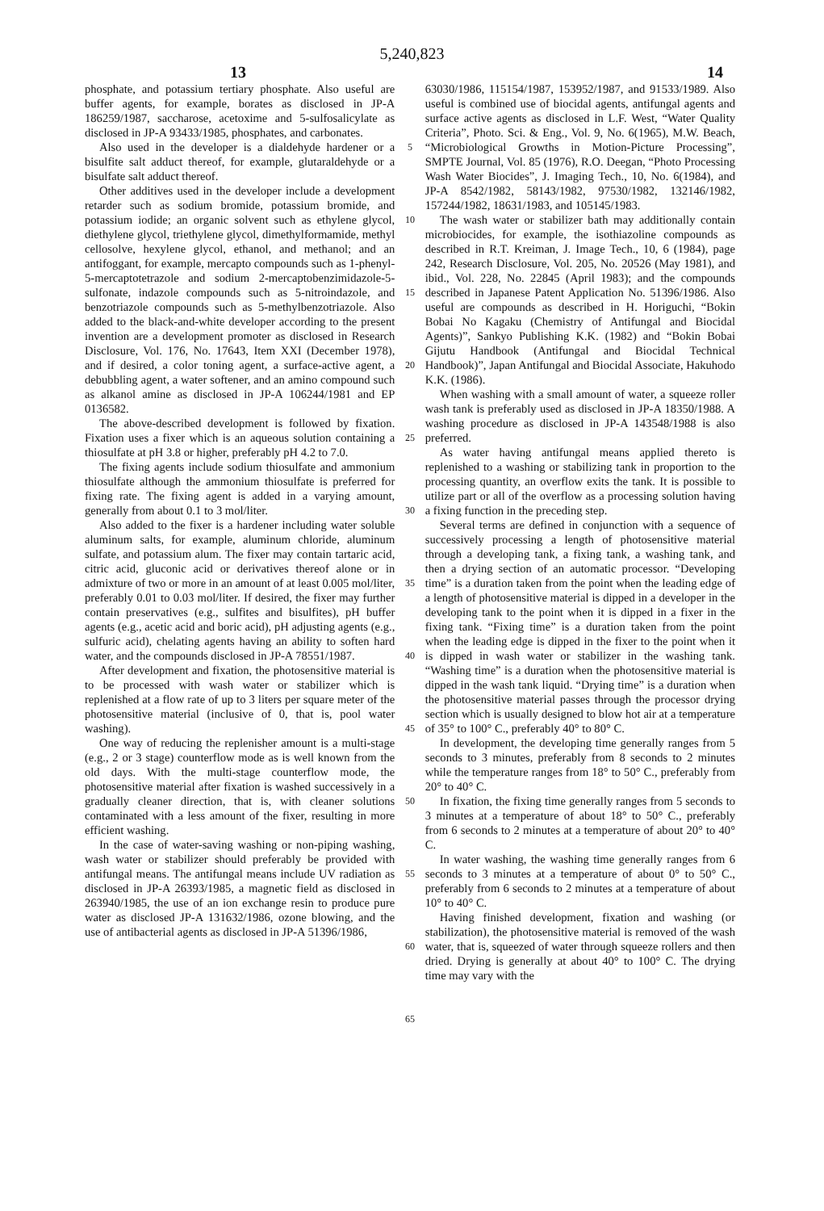5,240,823
13 14
phosphate, and potassium tertiary phosphate. Also useful are buffer agents, for example, borates as disclosed in JP-A 186259/1987, saccharose, acetoxime and 5-sulfosalicylate as disclosed in JP-A 93433/1985, phosphates, and carbonates.
Also used in the developer is a dialdehyde hardener or a bisulfite salt adduct thereof, for example, glutaraldehyde or a bisulfate salt adduct thereof.
Other additives used in the developer include a development retarder such as sodium bromide, potassium bromide, and potassium iodide; an organic solvent such as ethylene glycol, diethylene glycol, triethylene glycol, dimethylformamide, methyl cellosolve, hexylene glycol, ethanol, and methanol; and an antifoggant, for example, mercapto compounds such as 1-phenyl-5-mercaptotetrazole and sodium 2-mercaptobenzimidazole-5-sulfonate, indazole compounds such as 5-nitroindazole, and benzotriazole compounds such as 5-methylbenzotriazole. Also added to the black-and-white developer according to the present invention are a development promoter as disclosed in Research Disclosure, Vol. 176, No. 17643, Item XXI (December 1978), and if desired, a color toning agent, a surface-active agent, a debubbling agent, a water softener, and an amino compound such as alkanol amine as disclosed in JP-A 106244/1981 and EP 0136582.
The above-described development is followed by fixation. Fixation uses a fixer which is an aqueous solution containing a thiosulfate at pH 3.8 or higher, preferably pH 4.2 to 7.0.
The fixing agents include sodium thiosulfate and ammonium thiosulfate although the ammonium thiosulfate is preferred for fixing rate. The fixing agent is added in a varying amount, generally from about 0.1 to 3 mol/liter.
Also added to the fixer is a hardener including water soluble aluminum salts, for example, aluminum chloride, aluminum sulfate, and potassium alum. The fixer may contain tartaric acid, citric acid, gluconic acid or derivatives thereof alone or in admixture of two or more in an amount of at least 0.005 mol/liter, preferably 0.01 to 0.03 mol/liter. If desired, the fixer may further contain preservatives (e.g., sulfites and bisulfites), pH buffer agents (e.g., acetic acid and boric acid), pH adjusting agents (e.g., sulfuric acid), chelating agents having an ability to soften hard water, and the compounds disclosed in JP-A 78551/1987.
After development and fixation, the photosensitive material is to be processed with wash water or stabilizer which is replenished at a flow rate of up to 3 liters per square meter of the photosensitive material (inclusive of 0, that is, pool water washing).
One way of reducing the replenisher amount is a multi-stage (e.g., 2 or 3 stage) counterflow mode as is well known from the old days. With the multi-stage counterflow mode, the photosensitive material after fixation is washed successively in a gradually cleaner direction, that is, with cleaner solutions contaminated with a less amount of the fixer, resulting in more efficient washing.
In the case of water-saving washing or non-piping washing, wash water or stabilizer should preferably be provided with antifungal means. The antifungal means include UV radiation as disclosed in JP-A 26393/1985, a magnetic field as disclosed in 263940/1985, the use of an ion exchange resin to produce pure water as disclosed JP-A 131632/1986, ozone blowing, and the use of antibacterial agents as disclosed in JP-A 51396/1986,
5
10
15
20
25
30
35
40
45
50
55
60
65
63030/1986, 115154/1987, 153952/1987, and 91533/1989. Also useful is combined use of biocidal agents, antifungal agents and surface active agents as disclosed in L.F. West, “Water Quality Criteria”, Photo. Sci. & Eng., Vol. 9, No. 6(1965), M.W. Beach, “Microbiological Growths in Motion-Picture Processing”, SMPTE Journal, Vol. 85 (1976), R.O. Deegan, “Photo Processing Wash Water Biocides”, J. Imaging Tech., 10, No. 6(1984), and JP-A 8542/1982, 58143/1982, 97530/1982, 132146/1982, 157244/1982, 18631/1983, and 105145/1983.
The wash water or stabilizer bath may additionally contain microbiocides, for example, the isothiazoline compounds as described in R.T. Kreiman, J. Image Tech., 10, 6 (1984), page 242, Research Disclosure, Vol. 205, No. 20526 (May 1981), and ibid., Vol. 228, No. 22845 (April 1983); and the compounds described in Japanese Patent Application No. 51396/1986. Also useful are compounds as described in H. Horiguchi, “Bokin Bobai No Kagaku (Chemistry of Antifungal and Biocidal Agents)”, Sankyo Publishing K.K. (1982) and “Bokin Bobai Gijutu Handbook (Antifungal and Biocidal Technical Handbook)”, Japan Antifungal and Biocidal Associate, Hakuhodo K.K. (1986).
When washing with a small amount of water, a squeeze roller wash tank is preferably used as disclosed in JP-A 18350/1988. A washing procedure as disclosed in JP-A 143548/1988 is also preferred.
As water having antifungal means applied thereto is replenished to a washing or stabilizing tank in proportion to the processing quantity, an overflow exits the tank. It is possible to utilize part or all of the overflow as a processing solution having a fixing function in the preceding step.
Several terms are defined in conjunction with a sequence of successively processing a length of photosensitive material through a developing tank, a fixing tank, a washing tank, and then a drying section of an automatic processor. “Developing time” is a duration taken from the point when the leading edge of a length of photosensitive material is dipped in a developer in the developing tank to the point when it is dipped in a fixer in the fixing tank. “Fixing time” is a duration taken from the point when the leading edge is dipped in the fixer to the point when it is dipped in wash water or stabilizer in the washing tank. “Washing time” is a duration when the photosensitive material is dipped in the wash tank liquid. “Drying time” is a duration when the photosensitive material passes through the processor drying section which is usually designed to blow hot air at a temperature of 35° to 100° C., preferably 40° to 80° C.
In development, the developing time generally ranges from 5 seconds to 3 minutes, preferably from 8 seconds to 2 minutes while the temperature ranges from 18° to 50° C., preferably from 20° to 40° C.
In fixation, the fixing time generally ranges from 5 seconds to 3 minutes at a temperature of about 18° to 50° C., preferably from 6 seconds to 2 minutes at a temperature of about 20° to 40° C.
In water washing, the washing time generally ranges from 6 seconds to 3 minutes at a temperature of about 0° to 50° C., preferably from 6 seconds to 2 minutes at a temperature of about 10° to 40° C.
Having finished development, fixation and washing (or stabilization), the photosensitive material is removed of the wash water, that is, squeezed of water through squeeze rollers and then dried. Drying is generally at about 40° to 100° C. The drying time may vary with the